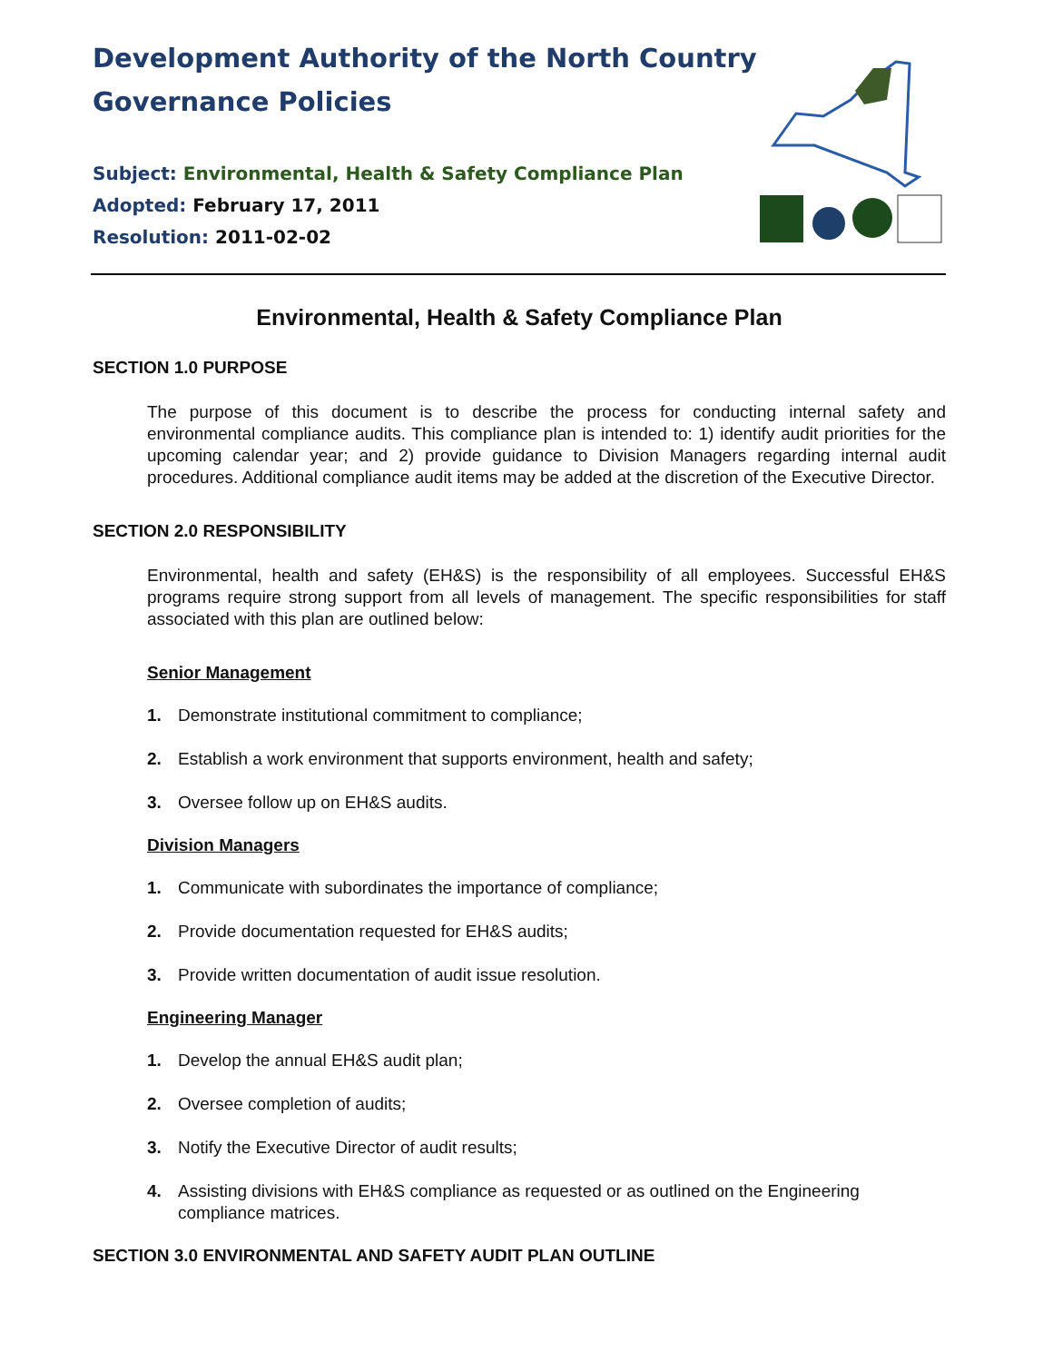Development Authority of the North Country Governance Policies
Subject: Environmental, Health & Safety Compliance Plan
Adopted: February 17, 2011
Resolution: 2011-02-02
Environmental, Health & Safety Compliance Plan
SECTION 1.0 PURPOSE
The purpose of this document is to describe the process for conducting internal safety and environmental compliance audits. This compliance plan is intended to: 1) identify audit priorities for the upcoming calendar year; and 2) provide guidance to Division Managers regarding internal audit procedures. Additional compliance audit items may be added at the discretion of the Executive Director.
SECTION 2.0 RESPONSIBILITY
Environmental, health and safety (EH&S) is the responsibility of all employees. Successful EH&S programs require strong support from all levels of management. The specific responsibilities for staff associated with this plan are outlined below:
Senior Management
1. Demonstrate institutional commitment to compliance;
2. Establish a work environment that supports environment, health and safety;
3. Oversee follow up on EH&S audits.
Division Managers
1. Communicate with subordinates the importance of compliance;
2. Provide documentation requested for EH&S audits;
3. Provide written documentation of audit issue resolution.
Engineering Manager
1. Develop the annual EH&S audit plan;
2. Oversee completion of audits;
3. Notify the Executive Director of audit results;
4. Assisting divisions with EH&S compliance as requested or as outlined on the Engineering compliance matrices.
SECTION 3.0 ENVIRONMENTAL AND SAFETY AUDIT PLAN OUTLINE